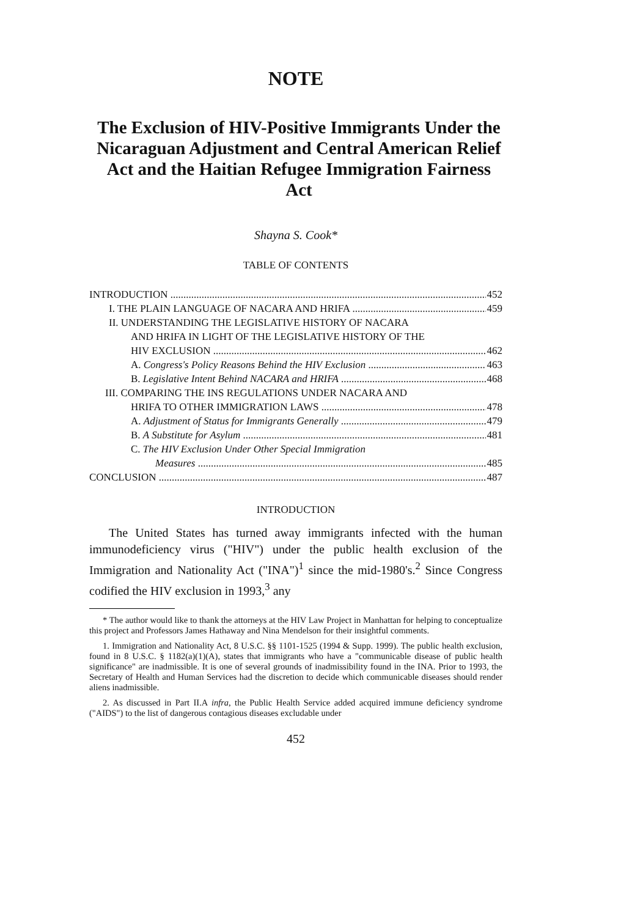NOTE
The Exclusion of HIV-Positive Immigrants Under the Nicaraguan Adjustment and Central American Relief Act and the Haitian Refugee Immigration Fairness Act
Shayna S. Cook*
TABLE OF CONTENTS
INTRODUCTION 452
I. THE PLAIN LANGUAGE OF NACARA AND HRIFA 459
II. UNDERSTANDING THE LEGISLATIVE HISTORY OF NACARA
AND HRIFA IN LIGHT OF THE LEGISLATIVE HISTORY OF THE
HIV EXCLUSION 462
A. Congress's Policy Reasons Behind the HIV Exclusion 463
B. Legislative Intent Behind NACARA and HRIFA 468
III. COMPARING THE INS REGULATIONS UNDER NACARA AND
HRIFA TO OTHER IMMIGRATION LAWS 478
A. Adjustment of Status for Immigrants Generally 479
B. A Substitute for Asylum 481
C. The HIV Exclusion Under Other Special Immigration
Measures 485
CONCLUSION 487
INTRODUCTION
The United States has turned away immigrants infected with the human immunodeficiency virus ("HIV") under the public health exclusion of the Immigration and Nationality Act ("INA")<sup>1</sup> since the mid-1980's.<sup>2</sup> Since Congress codified the HIV exclusion in 1993,<sup>3</sup> any
* The author would like to thank the attorneys at the HIV Law Project in Manhattan for helping to conceptualize this project and Professors James Hathaway and Nina Mendelson for their insightful comments.
1. Immigration and Nationality Act, 8 U.S.C. §§ 1101-1525 (1994 & Supp. 1999). The public health exclusion, found in 8 U.S.C. § 1182(a)(1)(A), states that immigrants who have a "communicable disease of public health significance" are inadmissible. It is one of several grounds of inadmissibility found in the INA. Prior to 1993, the Secretary of Health and Human Services had the discretion to decide which communicable diseases should render aliens inadmissible.
2. As discussed in Part II.A infra, the Public Health Service added acquired immune deficiency syndrome ("AIDS") to the list of dangerous contagious diseases excludable under
452